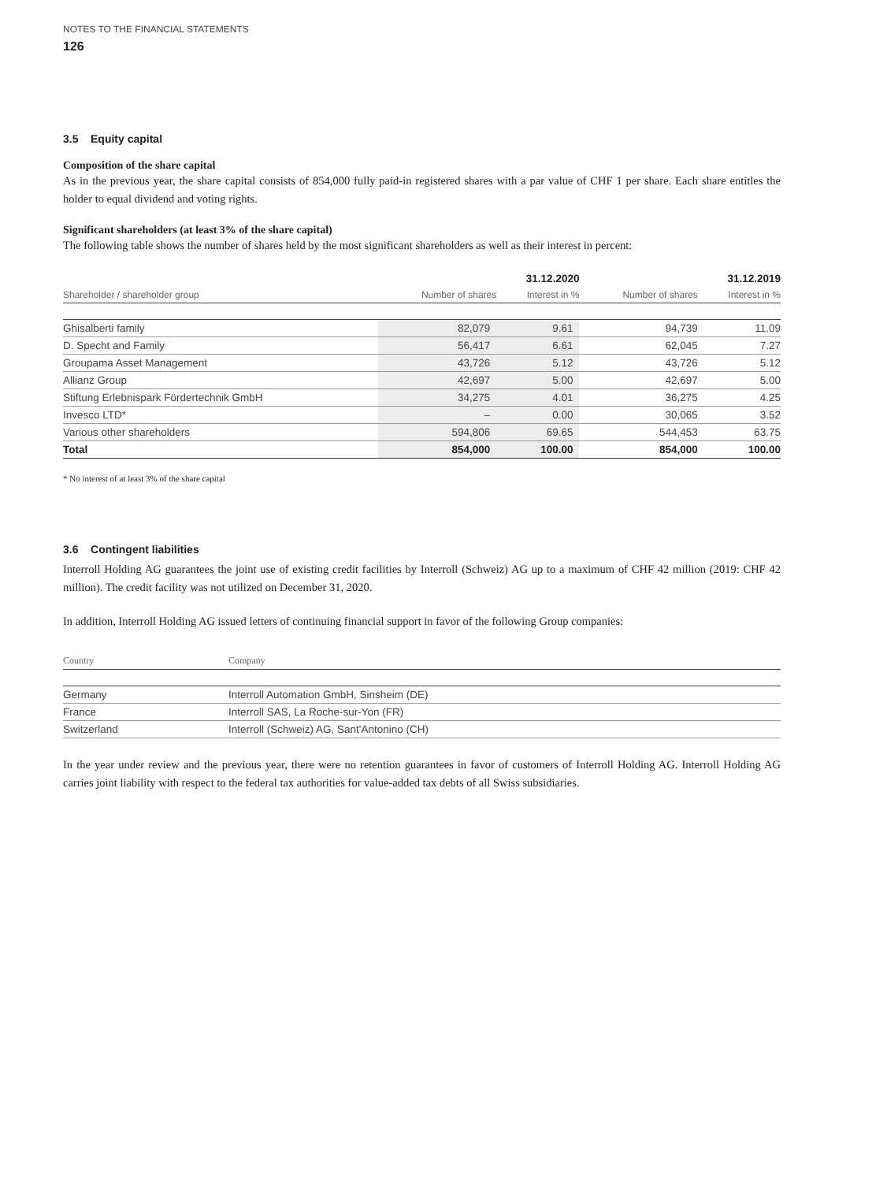NOTES TO THE FINANCIAL STATEMENTS
126
3.5 Equity capital
Composition of the share capital
As in the previous year, the share capital consists of 854,000 fully paid-in registered shares with a par value of CHF 1 per share. Each share entitles the holder to equal dividend and voting rights.
Significant shareholders (at least 3% of the share capital)
The following table shows the number of shares held by the most significant shareholders as well as their interest in percent:
| | 31.12.2020 | | 31.12.2019 | |
| --- | --- | --- | --- | --- |
| Shareholder / shareholder group | Number of shares | Interest in % | Number of shares | Interest in % |
| Ghisalberti family | 82,079 | 9.61 | 94,739 | 11.09 |
| D. Specht and Family | 56,417 | 6.61 | 62,045 | 7.27 |
| Groupama Asset Management | 43,726 | 5.12 | 43,726 | 5.12 |
| Allianz Group | 42,697 | 5.00 | 42,697 | 5.00 |
| Stiftung Erlebnispark Fördertechnik GmbH | 34,275 | 4.01 | 36,275 | 4.25 |
| Invesco LTD* | – | 0.00 | 30,065 | 3.52 |
| Various other shareholders | 594,806 | 69.65 | 544,453 | 63.75 |
| Total | 854,000 | 100.00 | 854,000 | 100.00 |
* No interest of at least 3% of the share capital
3.6 Contingent liabilities
Interroll Holding AG guarantees the joint use of existing credit facilities by Interroll (Schweiz) AG up to a maximum of CHF 42 million (2019: CHF 42 million). The credit facility was not utilized on December 31, 2020.
In addition, Interroll Holding AG issued letters of continuing financial support in favor of the following Group companies:
| Country | Company |
| --- | --- |
| Germany | Interroll Automation GmbH, Sinsheim (DE) |
| France | Interroll SAS, La Roche-sur-Yon (FR) |
| Switzerland | Interroll (Schweiz) AG, Sant'Antonino (CH) |
In the year under review and the previous year, there were no retention guarantees in favor of customers of Interroll Holding AG. Interroll Holding AG carries joint liability with respect to the federal tax authorities for value-added tax debts of all Swiss subsidiaries.